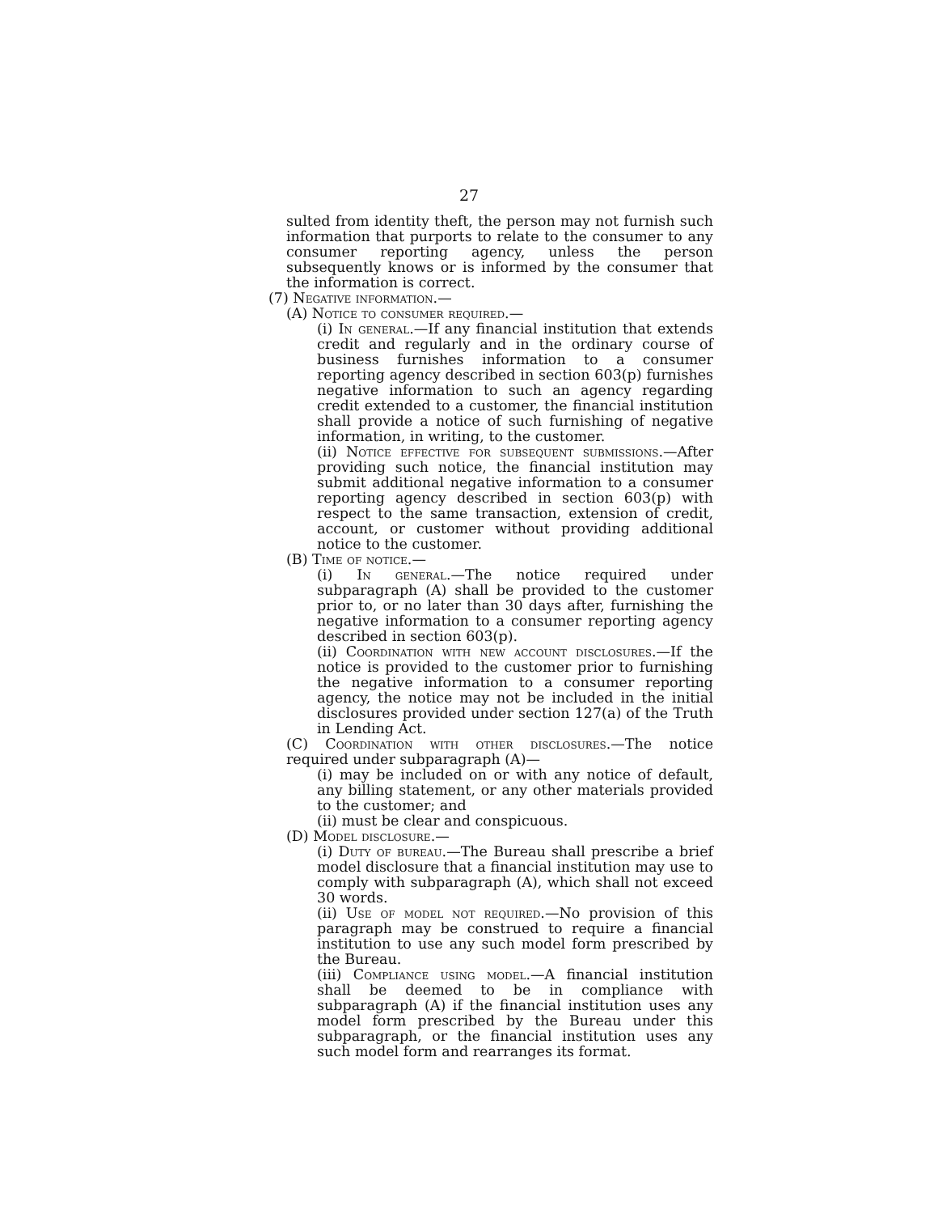27
sulted from identity theft, the person may not furnish such information that purports to relate to the consumer to any consumer reporting agency, unless the person subsequently knows or is informed by the consumer that the information is correct.
(7) Negative information.—
(A) Notice to consumer required.—
(i) In general.—If any financial institution that extends credit and regularly and in the ordinary course of business furnishes information to a consumer reporting agency described in section 603(p) furnishes negative information to such an agency regarding credit extended to a customer, the financial institution shall provide a notice of such furnishing of negative information, in writing, to the customer.
(ii) Notice effective for subsequent submissions.—After providing such notice, the financial institution may submit additional negative information to a consumer reporting agency described in section 603(p) with respect to the same transaction, extension of credit, account, or customer without providing additional notice to the customer.
(B) Time of notice.—
(i) In general.—The notice required under subparagraph (A) shall be provided to the customer prior to, or no later than 30 days after, furnishing the negative information to a consumer reporting agency described in section 603(p).
(ii) Coordination with new account disclosures.—If the notice is provided to the customer prior to furnishing the negative information to a consumer reporting agency, the notice may not be included in the initial disclosures provided under section 127(a) of the Truth in Lending Act.
(C) Coordination with other disclosures.—The notice required under subparagraph (A)—
(i) may be included on or with any notice of default, any billing statement, or any other materials provided to the customer; and
(ii) must be clear and conspicuous.
(D) Model disclosure.—
(i) Duty of bureau.—The Bureau shall prescribe a brief model disclosure that a financial institution may use to comply with subparagraph (A), which shall not exceed 30 words.
(ii) Use of model not required.—No provision of this paragraph may be construed to require a financial institution to use any such model form prescribed by the Bureau.
(iii) Compliance using model.—A financial institution shall be deemed to be in compliance with subparagraph (A) if the financial institution uses any model form prescribed by the Bureau under this subparagraph, or the financial institution uses any such model form and rearranges its format.